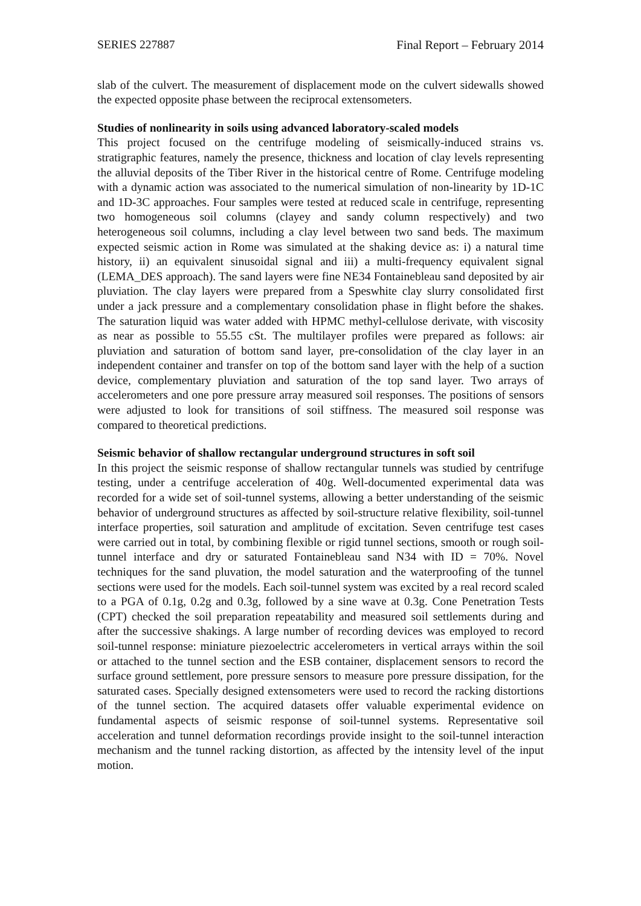SERIES 227887 Final Report – February 2014
slab of the culvert. The measurement of displacement mode on the culvert sidewalls showed the expected opposite phase between the reciprocal extensometers.
Studies of nonlinearity in soils using advanced laboratory-scaled models
This project focused on the centrifuge modeling of seismically-induced strains vs. stratigraphic features, namely the presence, thickness and location of clay levels representing the alluvial deposits of the Tiber River in the historical centre of Rome. Centrifuge modeling with a dynamic action was associated to the numerical simulation of non-linearity by 1D-1C and 1D-3C approaches. Four samples were tested at reduced scale in centrifuge, representing two homogeneous soil columns (clayey and sandy column respectively) and two heterogeneous soil columns, including a clay level between two sand beds. The maximum expected seismic action in Rome was simulated at the shaking device as: i) a natural time history, ii) an equivalent sinusoidal signal and iii) a multi-frequency equivalent signal (LEMA_DES approach). The sand layers were fine NE34 Fontainebleau sand deposited by air pluviation. The clay layers were prepared from a Speswhite clay slurry consolidated first under a jack pressure and a complementary consolidation phase in flight before the shakes. The saturation liquid was water added with HPMC methyl-cellulose derivate, with viscosity as near as possible to 55.55 cSt. The multilayer profiles were prepared as follows: air pluviation and saturation of bottom sand layer, pre-consolidation of the clay layer in an independent container and transfer on top of the bottom sand layer with the help of a suction device, complementary pluviation and saturation of the top sand layer. Two arrays of accelerometers and one pore pressure array measured soil responses. The positions of sensors were adjusted to look for transitions of soil stiffness. The measured soil response was compared to theoretical predictions.
Seismic behavior of shallow rectangular underground structures in soft soil
In this project the seismic response of shallow rectangular tunnels was studied by centrifuge testing, under a centrifuge acceleration of 40g. Well-documented experimental data was recorded for a wide set of soil-tunnel systems, allowing a better understanding of the seismic behavior of underground structures as affected by soil-structure relative flexibility, soil-tunnel interface properties, soil saturation and amplitude of excitation. Seven centrifuge test cases were carried out in total, by combining flexible or rigid tunnel sections, smooth or rough soil-tunnel interface and dry or saturated Fontainebleau sand N34 with ID = 70%. Novel techniques for the sand pluvation, the model saturation and the waterproofing of the tunnel sections were used for the models. Each soil-tunnel system was excited by a real record scaled to a PGA of 0.1g, 0.2g and 0.3g, followed by a sine wave at 0.3g. Cone Penetration Tests (CPT) checked the soil preparation repeatability and measured soil settlements during and after the successive shakings. A large number of recording devices was employed to record soil-tunnel response: miniature piezoelectric accelerometers in vertical arrays within the soil or attached to the tunnel section and the ESB container, displacement sensors to record the surface ground settlement, pore pressure sensors to measure pore pressure dissipation, for the saturated cases. Specially designed extensometers were used to record the racking distortions of the tunnel section. The acquired datasets offer valuable experimental evidence on fundamental aspects of seismic response of soil-tunnel systems. Representative soil acceleration and tunnel deformation recordings provide insight to the soil-tunnel interaction mechanism and the tunnel racking distortion, as affected by the intensity level of the input motion.